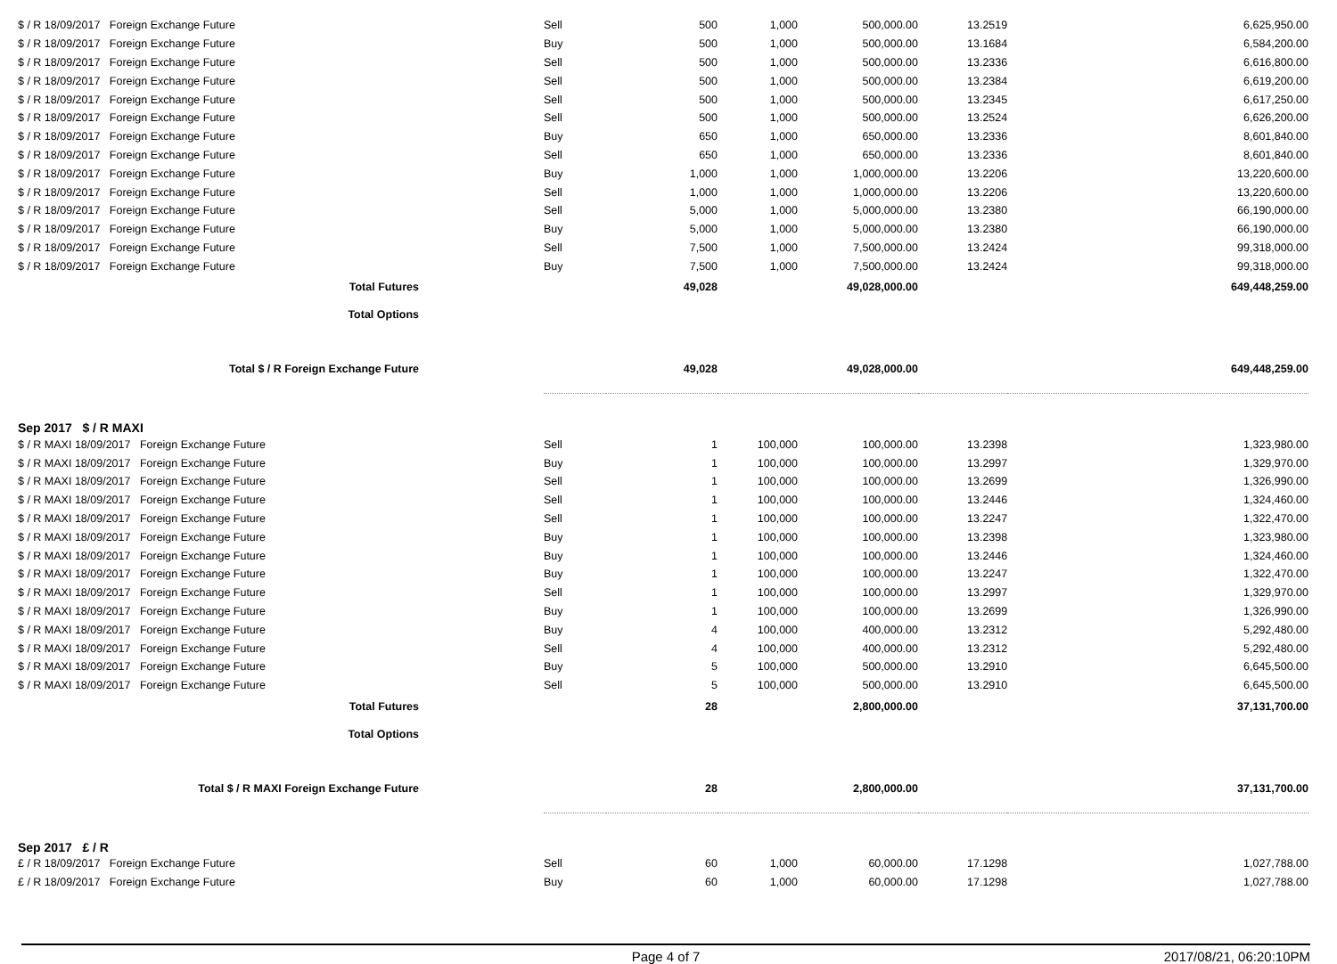| $ / R 18/09/2017 Foreign Exchange Future | | Sell | 500 | 1,000 | 500,000.00 | 13.2519 | 6,625,950.00 |
| $ / R 18/09/2017 Foreign Exchange Future | | Buy | 500 | 1,000 | 500,000.00 | 13.1684 | 6,584,200.00 |
| $ / R 18/09/2017 Foreign Exchange Future | | Sell | 500 | 1,000 | 500,000.00 | 13.2336 | 6,616,800.00 |
| $ / R 18/09/2017 Foreign Exchange Future | | Sell | 500 | 1,000 | 500,000.00 | 13.2384 | 6,619,200.00 |
| $ / R 18/09/2017 Foreign Exchange Future | | Sell | 500 | 1,000 | 500,000.00 | 13.2345 | 6,617,250.00 |
| $ / R 18/09/2017 Foreign Exchange Future | | Sell | 500 | 1,000 | 500,000.00 | 13.2524 | 6,626,200.00 |
| $ / R 18/09/2017 Foreign Exchange Future | | Buy | 650 | 1,000 | 650,000.00 | 13.2336 | 8,601,840.00 |
| $ / R 18/09/2017 Foreign Exchange Future | | Sell | 650 | 1,000 | 650,000.00 | 13.2336 | 8,601,840.00 |
| $ / R 18/09/2017 Foreign Exchange Future | | Buy | 1,000 | 1,000 | 1,000,000.00 | 13.2206 | 13,220,600.00 |
| $ / R 18/09/2017 Foreign Exchange Future | | Sell | 1,000 | 1,000 | 1,000,000.00 | 13.2206 | 13,220,600.00 |
| $ / R 18/09/2017 Foreign Exchange Future | | Sell | 5,000 | 1,000 | 5,000,000.00 | 13.2380 | 66,190,000.00 |
| $ / R 18/09/2017 Foreign Exchange Future | | Buy | 5,000 | 1,000 | 5,000,000.00 | 13.2380 | 66,190,000.00 |
| $ / R 18/09/2017 Foreign Exchange Future | | Sell | 7,500 | 1,000 | 7,500,000.00 | 13.2424 | 99,318,000.00 |
| $ / R 18/09/2017 Foreign Exchange Future | | Buy | 7,500 | 1,000 | 7,500,000.00 | 13.2424 | 99,318,000.00 |
| Total Futures | | | 49,028 | | 49,028,000.00 | | 649,448,259.00 |
| Total Options | | | | | | | |
| Total $ / R Foreign Exchange Future | | | 49,028 | | 49,028,000.00 | | 649,448,259.00 |
| Sep 2017 $ / R MAXI | | | | | | | |
| $ / R MAXI 18/09/2017 Foreign Exchange Future | | Sell | 1 | 100,000 | 100,000.00 | 13.2398 | 1,323,980.00 |
| $ / R MAXI 18/09/2017 Foreign Exchange Future | | Buy | 1 | 100,000 | 100,000.00 | 13.2997 | 1,329,970.00 |
| $ / R MAXI 18/09/2017 Foreign Exchange Future | | Sell | 1 | 100,000 | 100,000.00 | 13.2699 | 1,326,990.00 |
| $ / R MAXI 18/09/2017 Foreign Exchange Future | | Sell | 1 | 100,000 | 100,000.00 | 13.2446 | 1,324,460.00 |
| $ / R MAXI 18/09/2017 Foreign Exchange Future | | Sell | 1 | 100,000 | 100,000.00 | 13.2247 | 1,322,470.00 |
| $ / R MAXI 18/09/2017 Foreign Exchange Future | | Buy | 1 | 100,000 | 100,000.00 | 13.2398 | 1,323,980.00 |
| $ / R MAXI 18/09/2017 Foreign Exchange Future | | Buy | 1 | 100,000 | 100,000.00 | 13.2446 | 1,324,460.00 |
| $ / R MAXI 18/09/2017 Foreign Exchange Future | | Buy | 1 | 100,000 | 100,000.00 | 13.2247 | 1,322,470.00 |
| $ / R MAXI 18/09/2017 Foreign Exchange Future | | Sell | 1 | 100,000 | 100,000.00 | 13.2997 | 1,329,970.00 |
| $ / R MAXI 18/09/2017 Foreign Exchange Future | | Buy | 1 | 100,000 | 100,000.00 | 13.2699 | 1,326,990.00 |
| $ / R MAXI 18/09/2017 Foreign Exchange Future | | Buy | 4 | 100,000 | 400,000.00 | 13.2312 | 5,292,480.00 |
| $ / R MAXI 18/09/2017 Foreign Exchange Future | | Sell | 4 | 100,000 | 400,000.00 | 13.2312 | 5,292,480.00 |
| $ / R MAXI 18/09/2017 Foreign Exchange Future | | Buy | 5 | 100,000 | 500,000.00 | 13.2910 | 6,645,500.00 |
| $ / R MAXI 18/09/2017 Foreign Exchange Future | | Sell | 5 | 100,000 | 500,000.00 | 13.2910 | 6,645,500.00 |
| Total Futures | | | 28 | | 2,800,000.00 | | 37,131,700.00 |
| Total Options | | | | | | | |
| Total $ / R MAXI Foreign Exchange Future | | | 28 | | 2,800,000.00 | | 37,131,700.00 |
| Sep 2017 £ / R | | | | | | | |
| £ / R 18/09/2017 Foreign Exchange Future | | Sell | 60 | 1,000 | 60,000.00 | 17.1298 | 1,027,788.00 |
| £ / R 18/09/2017 Foreign Exchange Future | | Buy | 60 | 1,000 | 60,000.00 | 17.1298 | 1,027,788.00 |
Page 4 of 7 2017/08/21, 06:20:10PM